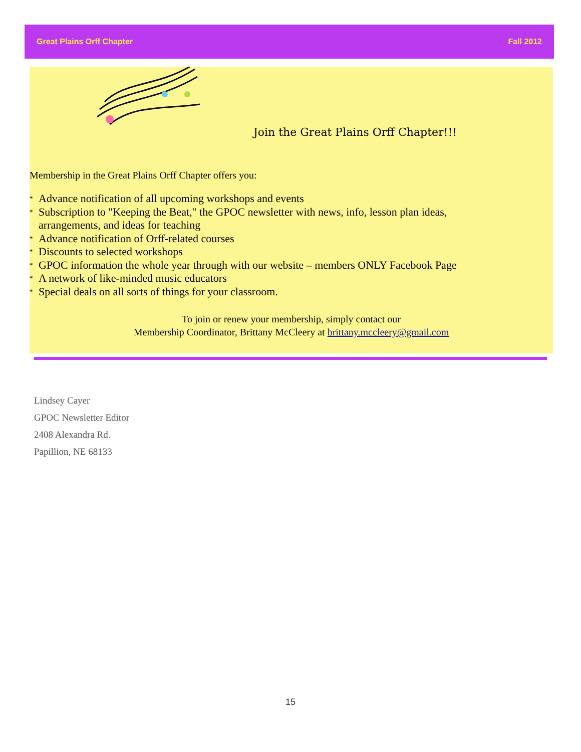Great Plains Orff Chapter Fall 2012
Join the Great Plains Orff Chapter!!!
Membership in the Great Plains Orff Chapter offers you:
* Advance notification of all upcoming workshops and events
* Subscription to "Keeping the Beat," the GPOC newsletter with news, info, lesson plan ideas, arrangements, and ideas for teaching
* Advance notification of Orff-related courses
* Discounts to selected workshops
* GPOC information the whole year through with our website – members ONLY Facebook Page
* A network of like-minded music educators
* Special deals on all sorts of things for your classroom.
To join or renew your membership, simply contact our
Membership Coordinator, Brittany McCleery at brittany.mccleery@gmail.com
Lindsey Cayer
GPOC Newsletter Editor
2408 Alexandra Rd.
Papillion, NE 68133
15